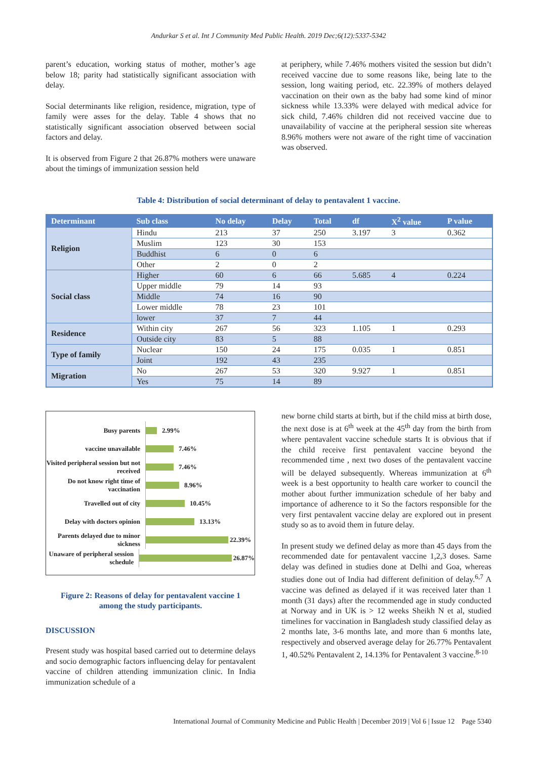Andurkar S et al. Int J Community Med Public Health. 2019 Dec;6(12):5337-5342
parent’s education, working status of mother, mother’s age below 18; parity had statistically significant association with delay.
Social determinants like religion, residence, migration, type of family were asses for the delay. Table 4 shows that no statistically significant association observed between social factors and delay.
It is observed from Figure 2 that 26.87% mothers were unaware about the timings of immunization session held
at periphery, while 7.46% mothers visited the session but didn’t received vaccine due to some reasons like, being late to the session, long waiting period, etc. 22.39% of mothers delayed vaccination on their own as the baby had some kind of minor sickness while 13.33% were delayed with medical advice for sick child, 7.46% children did not received vaccine due to unavailability of vaccine at the peripheral session site whereas 8.96% mothers were not aware of the right time of vaccination was observed.
Table 4: Distribution of social determinant of delay to pentavalent 1 vaccine.
| Determinant | Sub class | No delay | Delay | Total | df | X<sup>2</sup> value | P value |
| --- | --- | --- | --- | --- | --- | --- | --- |
| Religion | Hindu | 213 | 37 | 250 | 3.197 | 3 | 0.362 |
| | Muslim | 123 | 30 | 153 | | | |
| | Buddhist | 6 | 0 | 6 | | | |
| | Other | 2 | 0 | 2 | | | |
| Social class | Higher | 60 | 6 | 66 | 5.685 | 4 | 0.224 |
| | Upper middle | 79 | 14 | 93 | | | |
| | Middle | 74 | 16 | 90 | | | |
| | Lower middle | 78 | 23 | 101 | | | |
| | lower | 37 | 7 | 44 | | | |
| Residence | Within city | 267 | 56 | 323 | 1.105 | 1 | 0.293 |
| | Outside city | 83 | 5 | 88 | | | |
| Type of family | Nuclear | 150 | 24 | 175 | 0.035 | 1 | 0.851 |
| | Joint | 192 | 43 | 235 | | | |
| Migration | No | 267 | 53 | 320 | 9.927 | 1 | 0.851 |
| | Yes | 75 | 14 | 89 | | | |
Busy parents
2.99%
vaccine unavailable
7.46%
Visited peripheral session but not received
7.46%
Do not know right time of vaccination
8.96%
Travelled out of city
10.45%
Delay with doctors opinion
13.13%
Parents delayed due to minor sickness
22.39%
Unaware of peripheral session schedule
26.87%
Figure 2: Reasons of delay for pentavalent vaccine 1
among the study participants.
DISCUSSION
Present study was hospital based carried out to determine delays and socio demographic factors influencing delay for pentavalent vaccine of children attending immunization clinic. In India immunization schedule of a
new borne child starts at birth, but if the child miss at birth dose, the next dose is at 6<sup>th</sup> week at the 45<sup>th</sup> day from the birth from where pentavalent vaccine schedule starts It is obvious that if the child receive first pentavalent vaccine beyond the recommended time , next two doses of the pentavalent vaccine will be delayed subsequently. Whereas immunization at 6<sup>th</sup> week is a best opportunity to health care worker to council the mother about further immunization schedule of her baby and importance of adherence to it So the factors responsible for the very first pentavalent vaccine delay are explored out in present study so as to avoid them in future delay.
In present study we defined delay as more than 45 days from the recommended date for pentavalent vaccine 1,2,3 doses. Same delay was defined in studies done at Delhi and Goa, whereas studies done out of India had different definition of delay.<sup>6,7</sup> A vaccine was defined as delayed if it was received later than 1 month (31 days) after the recommended age in study conducted at Norway and in UK is > 12 weeks Sheikh N et al, studied timelines for vaccination in Bangladesh study classified delay as 2 months late, 3-6 months late, and more than 6 months late, respectively and observed average delay for 26.77% Pentavalent 1, 40.52% Pentavalent 2, 14.13% for Pentavalent 3 vaccine.<sup>8-10</sup>
International Journal of Community Medicine and Public Health | December 2019 | Vol 6 | Issue 12 Page 5340